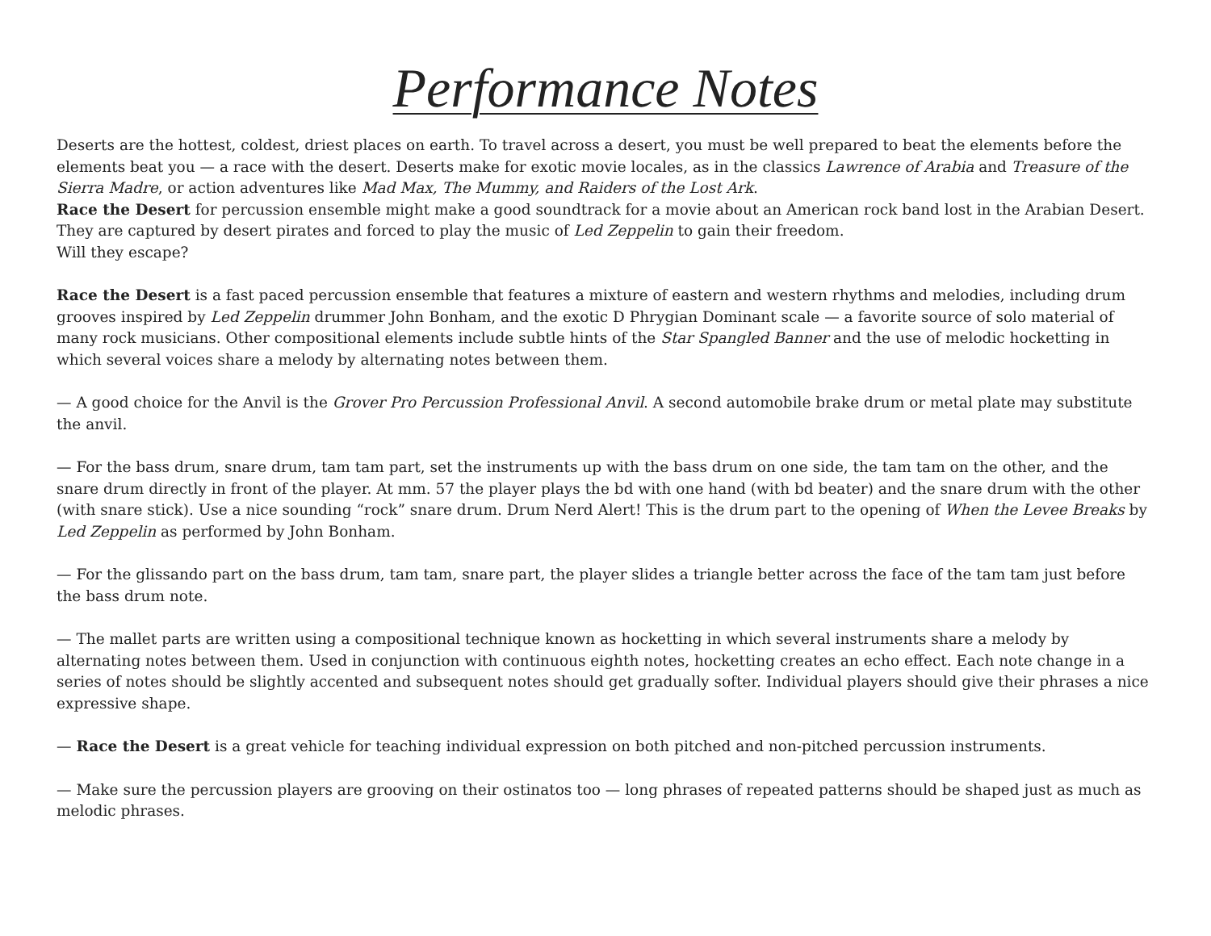Performance Notes
Deserts are the hottest, coldest, driest places on earth. To travel across a desert, you must be well prepared to beat the elements before the elements beat you — a race with the desert. Deserts make for exotic movie locales, as in the classics Lawrence of Arabia and Treasure of the Sierra Madre, or action adventures like Mad Max, The Mummy, and Raiders of the Lost Ark.
Race the Desert for percussion ensemble might make a good soundtrack for a movie about an American rock band lost in the Arabian Desert. They are captured by desert pirates and forced to play the music of Led Zeppelin to gain their freedom.
Will they escape?
Race the Desert is a fast paced percussion ensemble that features a mixture of eastern and western rhythms and melodies, including drum grooves inspired by Led Zeppelin drummer John Bonham, and the exotic D Phrygian Dominant scale — a favorite source of solo material of many rock musicians. Other compositional elements include subtle hints of the Star Spangled Banner and the use of melodic hocketting in which several voices share a melody by alternating notes between them.
— A good choice for the Anvil is the Grover Pro Percussion Professional Anvil. A second automobile brake drum or metal plate may substitute the anvil.
— For the bass drum, snare drum, tam tam part, set the instruments up with the bass drum on one side, the tam tam on the other, and the snare drum directly in front of the player. At mm. 57 the player plays the bd with one hand (with bd beater) and the snare drum with the other (with snare stick). Use a nice sounding “rock” snare drum. Drum Nerd Alert! This is the drum part to the opening of When the Levee Breaks by Led Zeppelin as performed by John Bonham.
— For the glissando part on the bass drum, tam tam, snare part, the player slides a triangle better across the face of the tam tam just before the bass drum note.
— The mallet parts are written using a compositional technique known as hocketting in which several instruments share a melody by alternating notes between them. Used in conjunction with continuous eighth notes, hocketting creates an echo effect. Each note change in a series of notes should be slightly accented and subsequent notes should get gradually softer. Individual players should give their phrases a nice expressive shape.
— Race the Desert is a great vehicle for teaching individual expression on both pitched and non-pitched percussion instruments.
— Make sure the percussion players are grooving on their ostinatos too — long phrases of repeated patterns should be shaped just as much as melodic phrases.